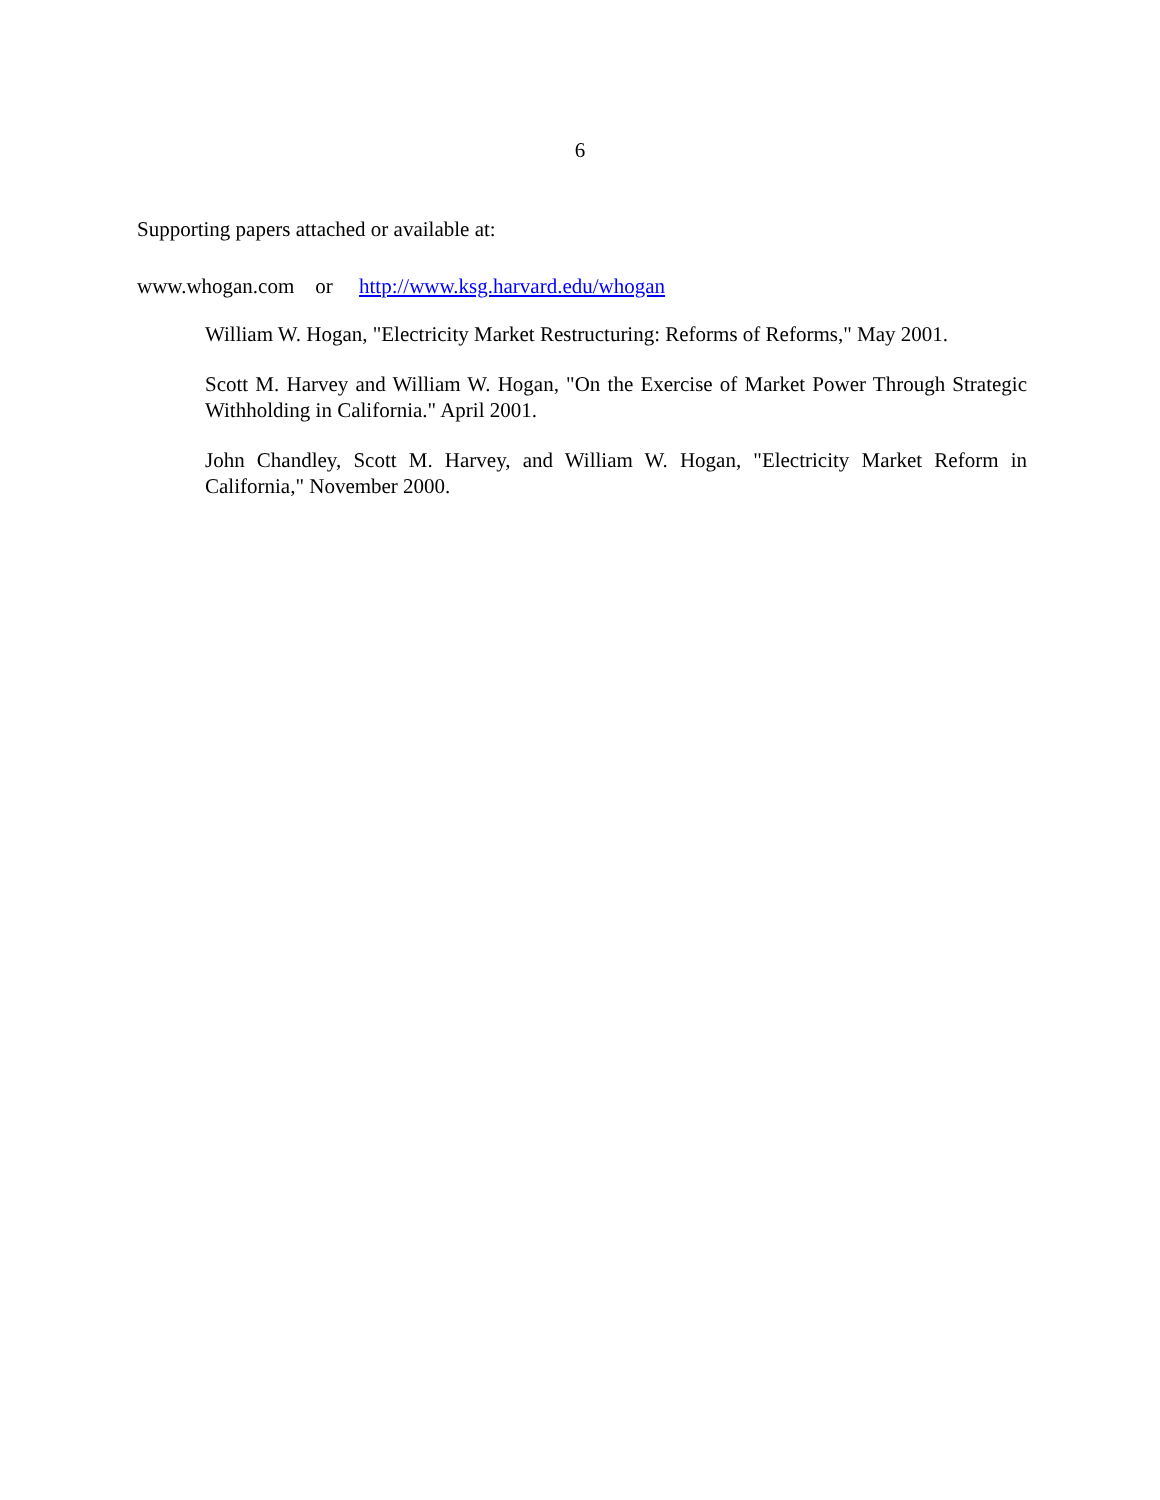6
Supporting papers attached or available at:
www.whogan.com or http://www.ksg.harvard.edu/whogan
William W. Hogan, "Electricity Market Restructuring: Reforms of Reforms," May 2001.
Scott M. Harvey and William W. Hogan, "On the Exercise of Market Power Through Strategic Withholding in California." April 2001.
John Chandley, Scott M. Harvey, and William W. Hogan, "Electricity Market Reform in California," November 2000.